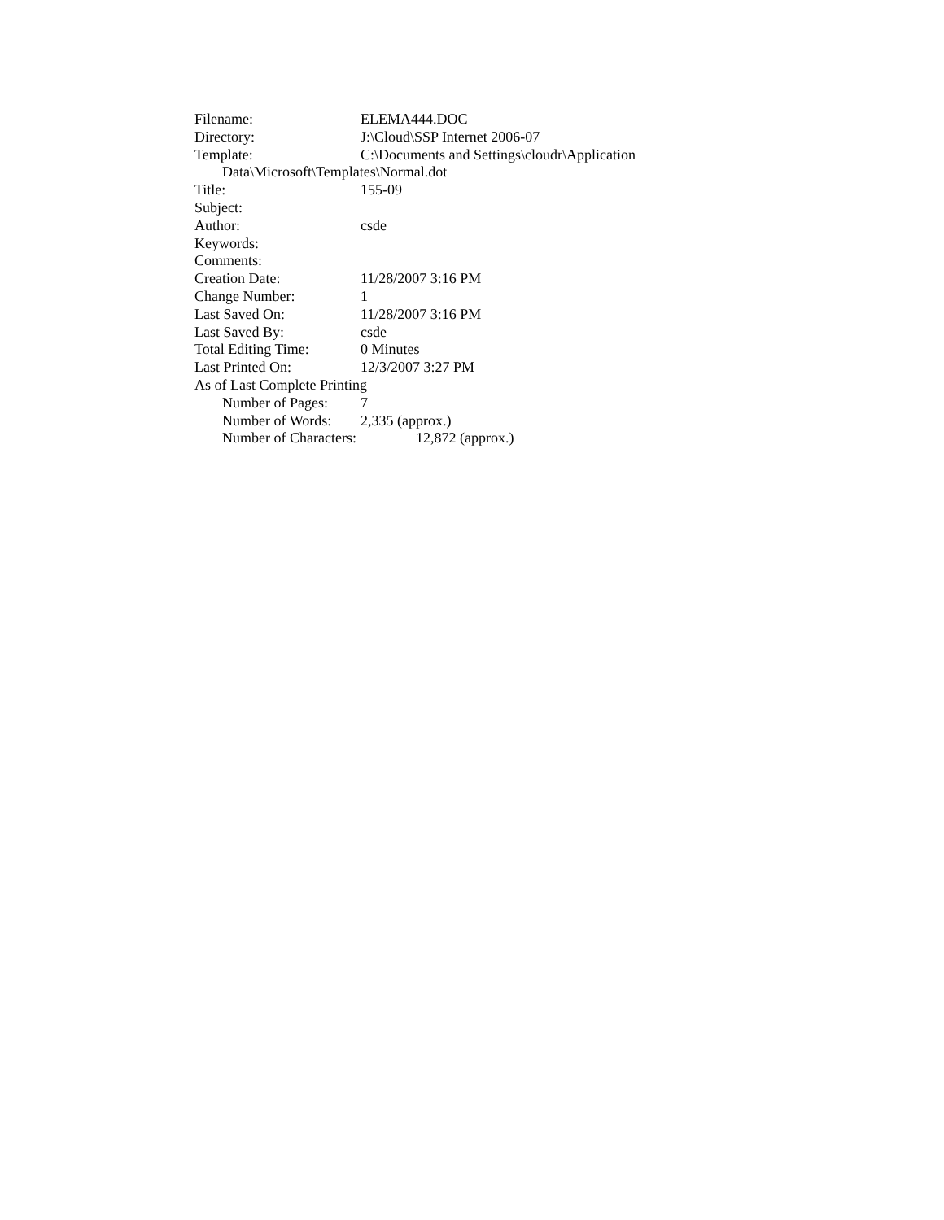Filename: ELEMA444.DOC
Directory: J:\Cloud\SSP Internet 2006-07
Template: C:\Documents and Settings\cloudr\Application
Data\Microsoft\Templates\Normal.dot
Title: 155-09
Subject:
Author: csde
Keywords:
Comments:
Creation Date: 11/28/2007 3:16 PM
Change Number: 1
Last Saved On: 11/28/2007 3:16 PM
Last Saved By: csde
Total Editing Time: 0 Minutes
Last Printed On: 12/3/2007 3:27 PM
As of Last Complete Printing
Number of Pages: 7
Number of Words: 2,335 (approx.)
Number of Characters: 12,872 (approx.)